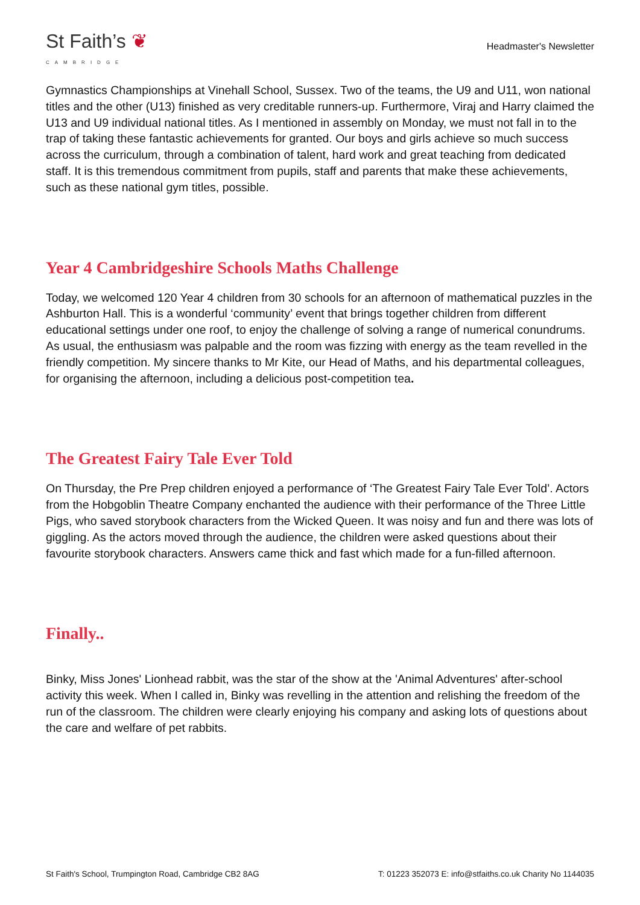St Faith’s ❦
CAMBRIDGE
Headmaster's Newsletter
Gymnastics Championships at Vinehall School, Sussex. Two of the teams, the U9 and U11, won national titles and the other (U13) finished as very creditable runners-up. Furthermore, Viraj and Harry claimed the U13 and U9 individual national titles. As I mentioned in assembly on Monday, we must not fall in to the trap of taking these fantastic achievements for granted. Our boys and girls achieve so much success across the curriculum, through a combination of talent, hard work and great teaching from dedicated staff. It is this tremendous commitment from pupils, staff and parents that make these achievements, such as these national gym titles, possible.
Year 4 Cambridgeshire Schools Maths Challenge
Today, we welcomed 120 Year 4 children from 30 schools for an afternoon of mathematical puzzles in the Ashburton Hall. This is a wonderful ‘community’ event that brings together children from different educational settings under one roof, to enjoy the challenge of solving a range of numerical conundrums. As usual, the enthusiasm was palpable and the room was fizzing with energy as the team revelled in the friendly competition. My sincere thanks to Mr Kite, our Head of Maths, and his departmental colleagues, for organising the afternoon, including a delicious post-competition tea.
The Greatest Fairy Tale Ever Told
On Thursday, the Pre Prep children enjoyed a performance of ‘The Greatest Fairy Tale Ever Told’. Actors from the Hobgoblin Theatre Company enchanted the audience with their performance of the Three Little Pigs, who saved storybook characters from the Wicked Queen. It was noisy and fun and there was lots of giggling. As the actors moved through the audience, the children were asked questions about their favourite storybook characters. Answers came thick and fast which made for a fun-filled afternoon.
Finally..
Binky, Miss Jones' Lionhead rabbit, was the star of the show at the 'Animal Adventures' after-school activity this week. When I called in, Binky was revelling in the attention and relishing the freedom of the run of the classroom. The children were clearly enjoying his company and asking lots of questions about the care and welfare of pet rabbits.
St Faith's School, Trumpington Road, Cambridge CB2 8AG T: 01223 352073 E: info@stfaiths.co.uk Charity No 1144035